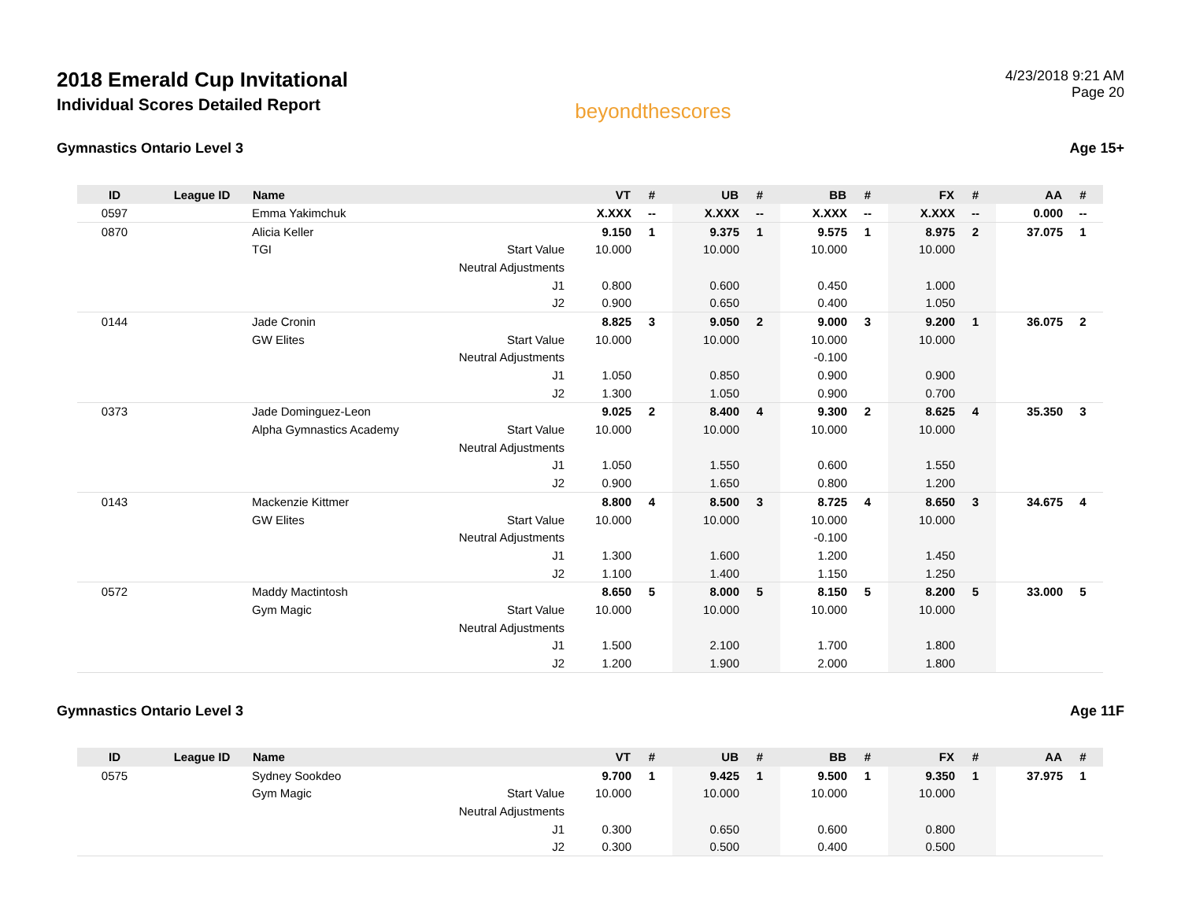2018 Emerald Cup Invitational
Individual Scores Detailed Report
beyondthescores
4/23/2018 9:21 AM
Page 20
Gymnastics Ontario Level 3 Age 15+
| ID | League ID | Name | | VT | # | UB | # | BB | # | FX | # | AA | # |
| --- | --- | --- | --- | --- | --- | --- | --- | --- | --- | --- | --- | --- | --- |
| 0597 | | Emma Yakimchuk | | X.XXX | -- | X.XXX | -- | X.XXX | -- | X.XXX | -- | 0.000 | -- |
| 0870 | | Alicia Keller | | 9.150 | 1 | 9.375 | 1 | 9.575 | 1 | 8.975 | 2 | 37.075 | 1 |
| | | TGI | Start Value | 10.000 | | 10.000 | | 10.000 | | 10.000 | | | |
| | | | Neutral Adjustments | | | | | | | | | | |
| | | | J1 | 0.800 | | 0.600 | | 0.450 | | 1.000 | | | |
| | | | J2 | 0.900 | | 0.650 | | 0.400 | | 1.050 | | | |
| 0144 | | Jade Cronin | | 8.825 | 3 | 9.050 | 2 | 9.000 | 3 | 9.200 | 1 | 36.075 | 2 |
| | | GW Elites | Start Value | 10.000 | | 10.000 | | 10.000 | | 10.000 | | | |
| | | | Neutral Adjustments | | | | | -0.100 | | | | | |
| | | | J1 | 1.050 | | 0.850 | | 0.900 | | 0.900 | | | |
| | | | J2 | 1.300 | | 1.050 | | 0.900 | | 0.700 | | | |
| 0373 | | Jade Dominguez-Leon | | 9.025 | 2 | 8.400 | 4 | 9.300 | 2 | 8.625 | 4 | 35.350 | 3 |
| | | Alpha Gymnastics Academy | Start Value | 10.000 | | 10.000 | | 10.000 | | 10.000 | | | |
| | | | Neutral Adjustments | | | | | | | | | | |
| | | | J1 | 1.050 | | 1.550 | | 0.600 | | 1.550 | | | |
| | | | J2 | 0.900 | | 1.650 | | 0.800 | | 1.200 | | | |
| 0143 | | Mackenzie Kittmer | | 8.800 | 4 | 8.500 | 3 | 8.725 | 4 | 8.650 | 3 | 34.675 | 4 |
| | | GW Elites | Start Value | 10.000 | | 10.000 | | 10.000 | | 10.000 | | | |
| | | | Neutral Adjustments | | | | | -0.100 | | | | | |
| | | | J1 | 1.300 | | 1.600 | | 1.200 | | 1.450 | | | |
| | | | J2 | 1.100 | | 1.400 | | 1.150 | | 1.250 | | | |
| 0572 | | Maddy Mactintosh | | 8.650 | 5 | 8.000 | 5 | 8.150 | 5 | 8.200 | 5 | 33.000 | 5 |
| | | Gym Magic | Start Value | 10.000 | | 10.000 | | 10.000 | | 10.000 | | | |
| | | | Neutral Adjustments | | | | | | | | | | |
| | | | J1 | 1.500 | | 2.100 | | 1.700 | | 1.800 | | | |
| | | | J2 | 1.200 | | 1.900 | | 2.000 | | 1.800 | | | |
Gymnastics Ontario Level 3 Age 11F
| ID | League ID | Name | | VT | # | UB | # | BB | # | FX | # | AA | # |
| --- | --- | --- | --- | --- | --- | --- | --- | --- | --- | --- | --- | --- | --- |
| 0575 | | Sydney Sookdeo | | 9.700 | 1 | 9.425 | 1 | 9.500 | 1 | 9.350 | 1 | 37.975 | 1 |
| | | Gym Magic | Start Value | 10.000 | | 10.000 | | 10.000 | | 10.000 | | | |
| | | | Neutral Adjustments | | | | | | | | | | |
| | | | J1 | 0.300 | | 0.650 | | 0.600 | | 0.800 | | | |
| | | | J2 | 0.300 | | 0.500 | | 0.400 | | 0.500 | | | |